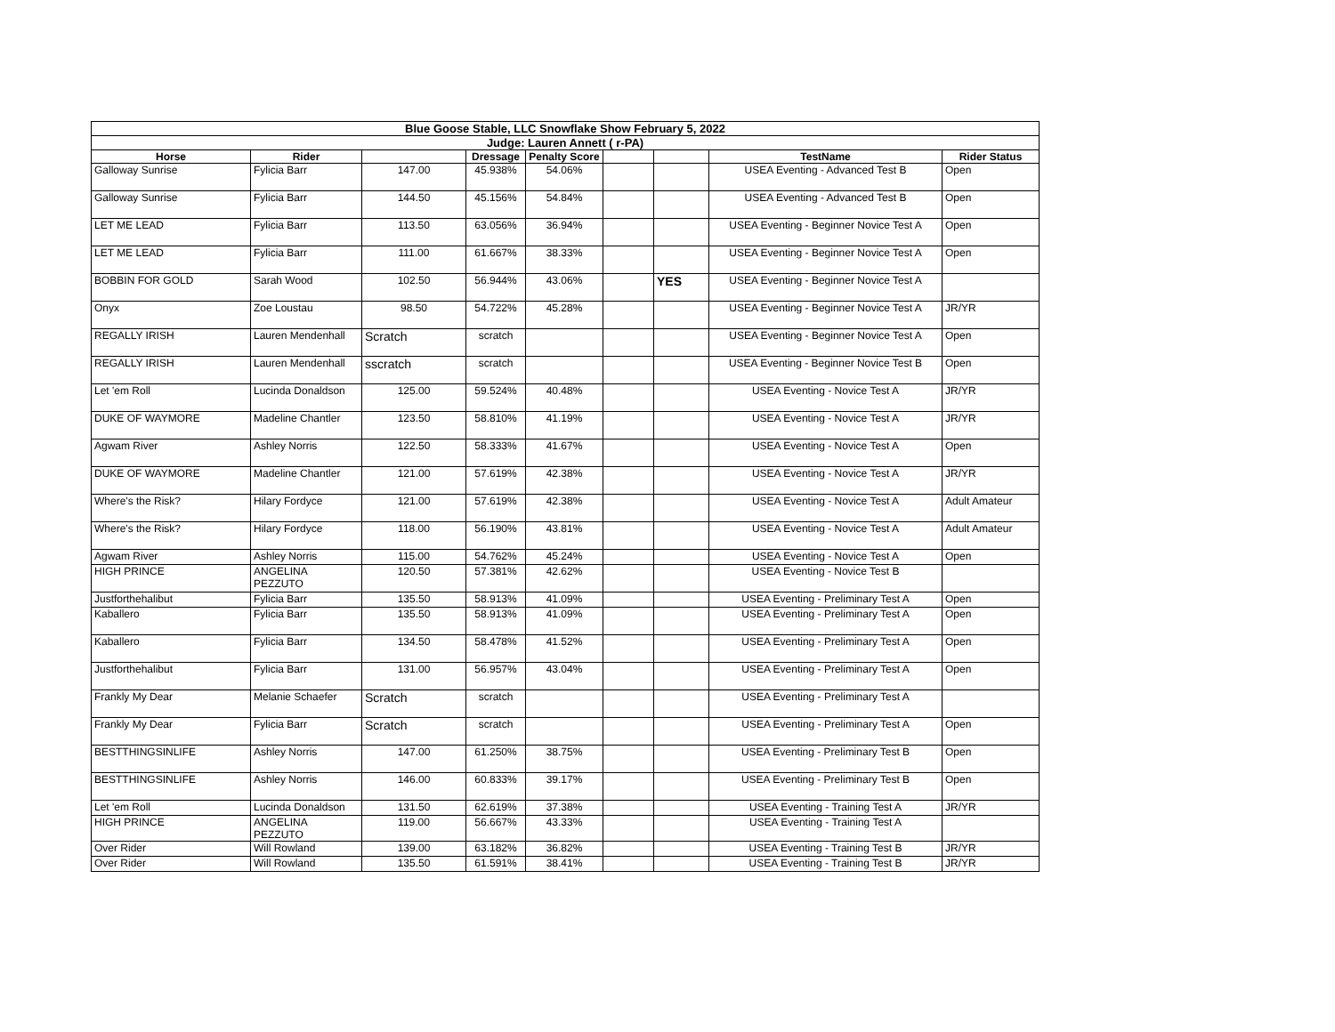| Blue Goose Stable, LLC Snowflake Show February 5, 2022 | | | | | | | | |
| Judge: Lauren Annett ( r-PA) | | | | | | | | |
| Horse | Rider | | Dressage | Penalty Score | | | TestName | Rider Status |
| Galloway Sunrise | Fylicia Barr | 147.00 | 45.938% | 54.06% | | | USEA Eventing - Advanced Test B | Open |
| Galloway Sunrise | Fylicia Barr | 144.50 | 45.156% | 54.84% | | | USEA Eventing - Advanced Test B | Open |
| LET ME LEAD | Fylicia Barr | 113.50 | 63.056% | 36.94% | | | USEA Eventing - Beginner Novice Test A | Open |
| LET ME LEAD | Fylicia Barr | 111.00 | 61.667% | 38.33% | | | USEA Eventing - Beginner Novice Test A | Open |
| BOBBIN FOR GOLD | Sarah Wood | 102.50 | 56.944% | 43.06% | | YES | USEA Eventing - Beginner Novice Test A | |
| Onyx | Zoe Loustau | 98.50 | 54.722% | 45.28% | | | USEA Eventing - Beginner Novice Test A | JR/YR |
| REGALLY IRISH | Lauren Mendenhall | Scratch | scratch | | | | USEA Eventing - Beginner Novice Test A | Open |
| REGALLY IRISH | Lauren Mendenhall | sscratch | scratch | | | | USEA Eventing - Beginner Novice Test B | Open |
| Let 'em Roll | Lucinda Donaldson | 125.00 | 59.524% | 40.48% | | | USEA Eventing - Novice Test A | JR/YR |
| DUKE OF WAYMORE | Madeline Chantler | 123.50 | 58.810% | 41.19% | | | USEA Eventing - Novice Test A | JR/YR |
| Agwam River | Ashley Norris | 122.50 | 58.333% | 41.67% | | | USEA Eventing - Novice Test A | Open |
| DUKE OF WAYMORE | Madeline Chantler | 121.00 | 57.619% | 42.38% | | | USEA Eventing - Novice Test A | JR/YR |
| Where's the Risk? | Hilary Fordyce | 121.00 | 57.619% | 42.38% | | | USEA Eventing - Novice Test A | Adult Amateur |
| Where's the Risk? | Hilary Fordyce | 118.00 | 56.190% | 43.81% | | | USEA Eventing - Novice Test A | Adult Amateur |
| Agwam River | Ashley Norris | 115.00 | 54.762% | 45.24% | | | USEA Eventing - Novice Test A | Open |
| HIGH PRINCE | ANGELINA PEZZUTO | 120.50 | 57.381% | 42.62% | | | USEA Eventing - Novice Test B | |
| Justforthehalibut | Fylicia Barr | 135.50 | 58.913% | 41.09% | | | USEA Eventing - Preliminary Test A | Open |
| Kaballero | Fylicia Barr | 135.50 | 58.913% | 41.09% | | | USEA Eventing - Preliminary Test A | Open |
| Kaballero | Fylicia Barr | 134.50 | 58.478% | 41.52% | | | USEA Eventing - Preliminary Test A | Open |
| Justforthehalibut | Fylicia Barr | 131.00 | 56.957% | 43.04% | | | USEA Eventing - Preliminary Test A | Open |
| Frankly My Dear | Melanie Schaefer | Scratch | scratch | | | | USEA Eventing - Preliminary Test A | |
| Frankly My Dear | Fylicia Barr | Scratch | scratch | | | | USEA Eventing - Preliminary Test A | Open |
| BESTTHINGSINLIFE | Ashley Norris | 147.00 | 61.250% | 38.75% | | | USEA Eventing - Preliminary Test B | Open |
| BESTTHINGSINLIFE | Ashley Norris | 146.00 | 60.833% | 39.17% | | | USEA Eventing - Preliminary Test B | Open |
| Let 'em Roll | Lucinda Donaldson | 131.50 | 62.619% | 37.38% | | | USEA Eventing - Training Test A | JR/YR |
| HIGH PRINCE | ANGELINA PEZZUTO | 119.00 | 56.667% | 43.33% | | | USEA Eventing - Training Test A | |
| Over Rider | Will Rowland | 139.00 | 63.182% | 36.82% | | | USEA Eventing - Training Test B | JR/YR |
| Over Rider | Will Rowland | 135.50 | 61.591% | 38.41% | | | USEA Eventing - Training Test B | JR/YR |